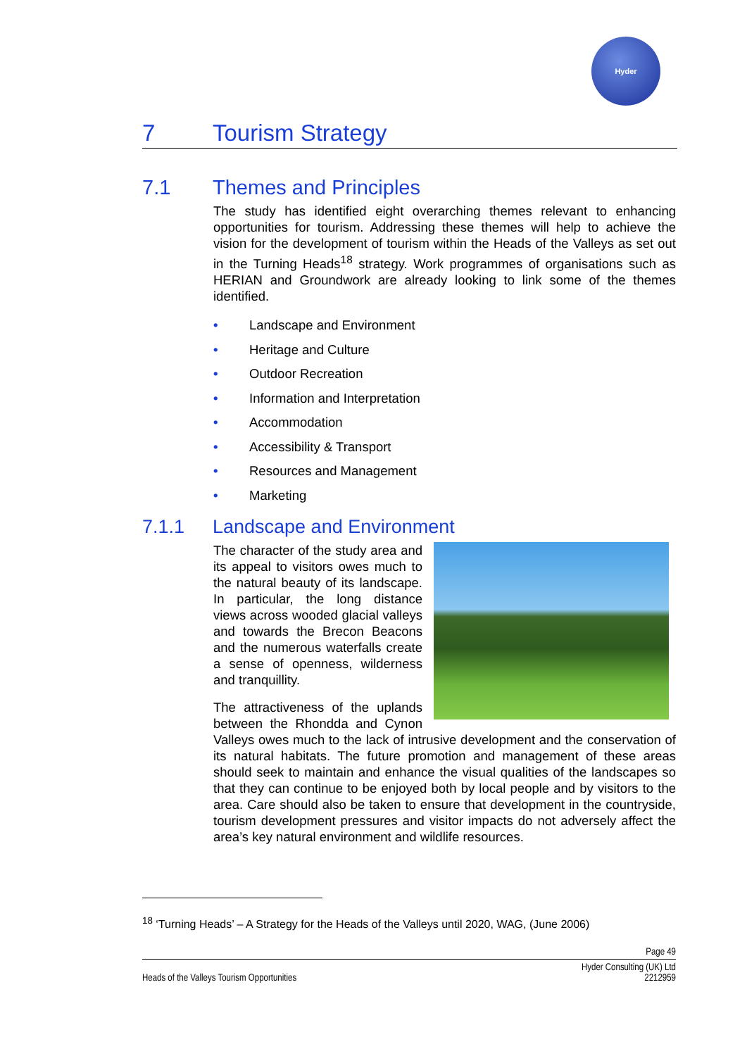Hyder
7 Tourism Strategy
7.1 Themes and Principles
The study has identified eight overarching themes relevant to enhancing opportunities for tourism. Addressing these themes will help to achieve the vision for the development of tourism within the Heads of the Valleys as set out in the Turning Heads<sup>18</sup> strategy. Work programmes of organisations such as HERIAN and Groundwork are already looking to link some of the themes identified.
• Landscape and Environment
• Heritage and Culture
• Outdoor Recreation
• Information and Interpretation
• Accommodation
• Accessibility & Transport
• Resources and Management
• Marketing
7.1.1 Landscape and Environment
The character of the study area and its appeal to visitors owes much to the natural beauty of its landscape. In particular, the long distance views across wooded glacial valleys and towards the Brecon Beacons and the numerous waterfalls create a sense of openness, wilderness and tranquillity.
The attractiveness of the uplands between the Rhondda and Cynon Valleys owes much to the lack of intrusive development and the conservation of its natural habitats. The future promotion and management of these areas should seek to maintain and enhance the visual qualities of the landscapes so that they can continue to be enjoyed both by local people and by visitors to the area. Care should also be taken to ensure that development in the countryside, tourism development pressures and visitor impacts do not adversely affect the area’s key natural environment and wildlife resources.
<sup>18</sup> ‘Turning Heads’ – A Strategy for the Heads of the Valleys until 2020, WAG, (June 2006)
Page 49
Heads of the Valleys Tourism Opportunities Hyder Consulting (UK) Ltd
2212959